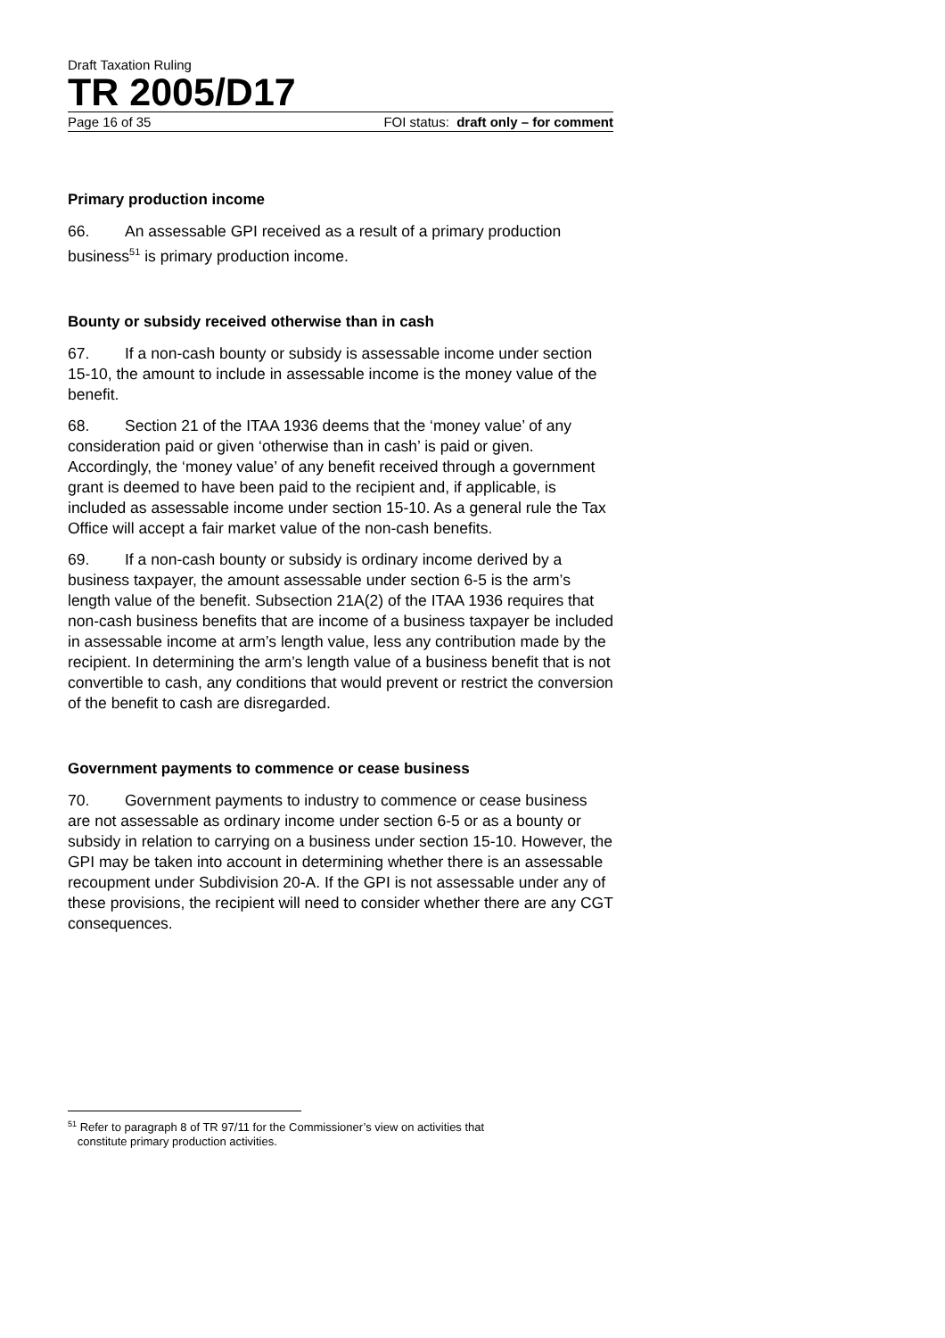Draft Taxation Ruling
TR 2005/D17
Page 16 of 35 FOI status: draft only – for comment
Primary production income
66. An assessable GPI received as a result of a primary production business<sup>51</sup> is primary production income.
Bounty or subsidy received otherwise than in cash
67. If a non-cash bounty or subsidy is assessable income under section 15-10, the amount to include in assessable income is the money value of the benefit.
68. Section 21 of the ITAA 1936 deems that the ‘money value’ of any consideration paid or given ‘otherwise than in cash’ is paid or given. Accordingly, the ‘money value’ of any benefit received through a government grant is deemed to have been paid to the recipient and, if applicable, is included as assessable income under section 15-10. As a general rule the Tax Office will accept a fair market value of the non-cash benefits.
69. If a non-cash bounty or subsidy is ordinary income derived by a business taxpayer, the amount assessable under section 6-5 is the arm’s length value of the benefit. Subsection 21A(2) of the ITAA 1936 requires that non-cash business benefits that are income of a business taxpayer be included in assessable income at arm’s length value, less any contribution made by the recipient. In determining the arm’s length value of a business benefit that is not convertible to cash, any conditions that would prevent or restrict the conversion of the benefit to cash are disregarded.
Government payments to commence or cease business
70. Government payments to industry to commence or cease business are not assessable as ordinary income under section 6-5 or as a bounty or subsidy in relation to carrying on a business under section 15-10. However, the GPI may be taken into account in determining whether there is an assessable recoupment under Subdivision 20-A. If the GPI is not assessable under any of these provisions, the recipient will need to consider whether there are any CGT consequences.
<sup>51</sup> Refer to paragraph 8 of TR 97/11 for the Commissioner’s view on activities that
constitute primary production activities.